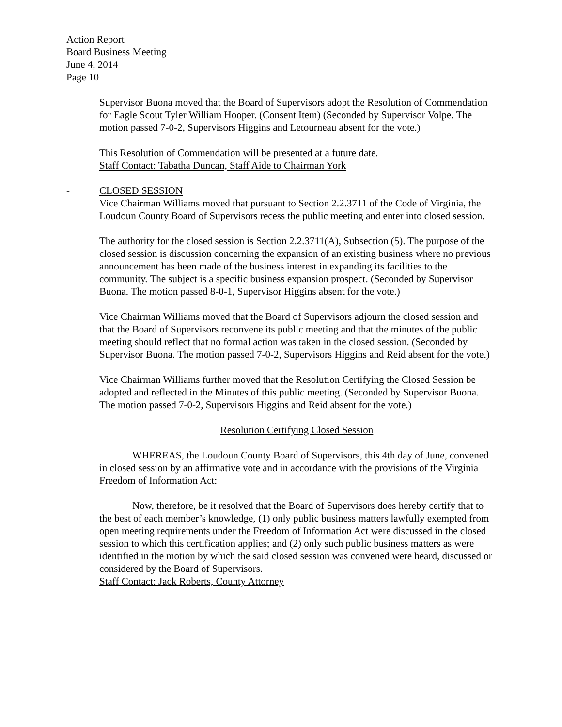Action Report
Board Business Meeting
June 4, 2014
Page 10
Supervisor Buona moved that the Board of Supervisors adopt the Resolution of Commendation for Eagle Scout Tyler William Hooper. (Consent Item) (Seconded by Supervisor Volpe. The motion passed 7-0-2, Supervisors Higgins and Letourneau absent for the vote.)
This Resolution of Commendation will be presented at a future date.
Staff Contact: Tabatha Duncan, Staff Aide to Chairman York
- CLOSED SESSION
Vice Chairman Williams moved that pursuant to Section 2.2.3711 of the Code of Virginia, the Loudoun County Board of Supervisors recess the public meeting and enter into closed session.
The authority for the closed session is Section 2.2.3711(A), Subsection (5). The purpose of the closed session is discussion concerning the expansion of an existing business where no previous announcement has been made of the business interest in expanding its facilities to the community. The subject is a specific business expansion prospect. (Seconded by Supervisor Buona. The motion passed 8-0-1, Supervisor Higgins absent for the vote.)
Vice Chairman Williams moved that the Board of Supervisors adjourn the closed session and that the Board of Supervisors reconvene its public meeting and that the minutes of the public meeting should reflect that no formal action was taken in the closed session. (Seconded by Supervisor Buona. The motion passed 7-0-2, Supervisors Higgins and Reid absent for the vote.)
Vice Chairman Williams further moved that the Resolution Certifying the Closed Session be adopted and reflected in the Minutes of this public meeting. (Seconded by Supervisor Buona. The motion passed 7-0-2, Supervisors Higgins and Reid absent for the vote.)
Resolution Certifying Closed Session
WHEREAS, the Loudoun County Board of Supervisors, this 4th day of June, convened in closed session by an affirmative vote and in accordance with the provisions of the Virginia Freedom of Information Act:
Now, therefore, be it resolved that the Board of Supervisors does hereby certify that to the best of each member’s knowledge, (1) only public business matters lawfully exempted from open meeting requirements under the Freedom of Information Act were discussed in the closed session to which this certification applies; and (2) only such public business matters as were identified in the motion by which the said closed session was convened were heard, discussed or considered by the Board of Supervisors.
Staff Contact: Jack Roberts, County Attorney